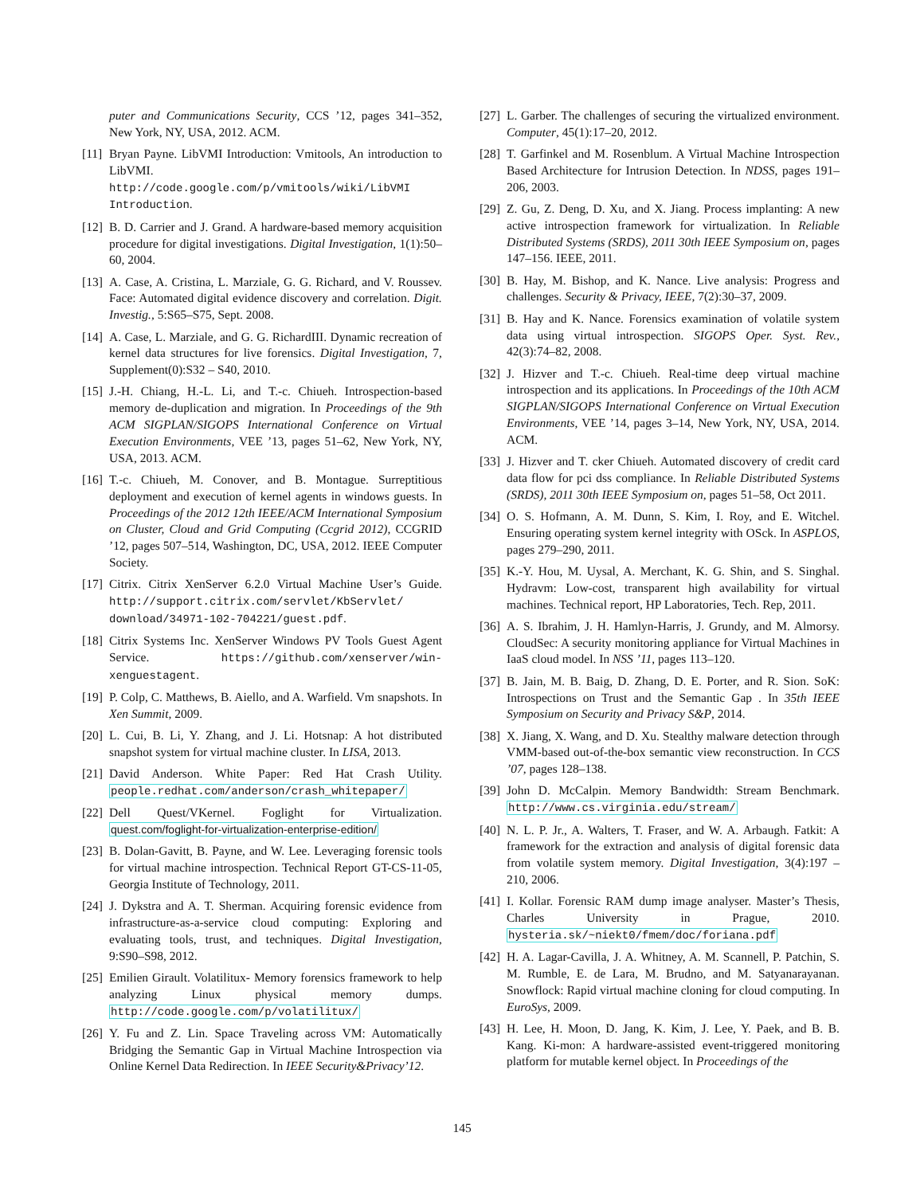puter and Communications Security, CCS ’12, pages 341–352, New York, NY, USA, 2012. ACM.
[11] Bryan Payne. LibVMI Introduction: Vmitools, An introduction to LibVMI. http://code.google.com/p/vmitools/wiki/LibVMI Introduction.
[12] B. D. Carrier and J. Grand. A hardware-based memory acquisition procedure for digital investigations. Digital Investigation, 1(1):50–60, 2004.
[13] A. Case, A. Cristina, L. Marziale, G. G. Richard, and V. Roussev. Face: Automated digital evidence discovery and correlation. Digit. Investig., 5:S65–S75, Sept. 2008.
[14] A. Case, L. Marziale, and G. G. RichardIII. Dynamic recreation of kernel data structures for live forensics. Digital Investigation, 7, Supplement(0):S32 – S40, 2010.
[15] J.-H. Chiang, H.-L. Li, and T.-c. Chiueh. Introspection-based memory de-duplication and migration. In Proceedings of the 9th ACM SIGPLAN/SIGOPS International Conference on Virtual Execution Environments, VEE ’13, pages 51–62, New York, NY, USA, 2013. ACM.
[16] T.-c. Chiueh, M. Conover, and B. Montague. Surreptitious deployment and execution of kernel agents in windows guests. In Proceedings of the 2012 12th IEEE/ACM International Symposium on Cluster, Cloud and Grid Computing (Ccgrid 2012), CCGRID ’12, pages 507–514, Washington, DC, USA, 2012. IEEE Computer Society.
[17] Citrix. Citrix XenServer 6.2.0 Virtual Machine User’s Guide. http://support.citrix.com/servlet/KbServlet/ download/34971-102-704221/guest.pdf.
[18] Citrix Systems Inc. XenServer Windows PV Tools Guest Agent Service. https://github.com/xenserver/win-xenguestagent.
[19] P. Colp, C. Matthews, B. Aiello, and A. Warfield. Vm snapshots. In Xen Summit, 2009.
[20] L. Cui, B. Li, Y. Zhang, and J. Li. Hotsnap: A hot distributed snapshot system for virtual machine cluster. In LISA, 2013.
[21] David Anderson. White Paper: Red Hat Crash Utility. people.redhat.com/anderson/crash_whitepaper/
[22] Dell Quest/VKernel. Foglight for Virtualization. quest.com/foglight-for-virtualization-enterprise-edition/
[23] B. Dolan-Gavitt, B. Payne, and W. Lee. Leveraging forensic tools for virtual machine introspection. Technical Report GT-CS-11-05, Georgia Institute of Technology, 2011.
[24] J. Dykstra and A. T. Sherman. Acquiring forensic evidence from infrastructure-as-a-service cloud computing: Exploring and evaluating tools, trust, and techniques. Digital Investigation, 9:S90–S98, 2012.
[25] Emilien Girault. Volatilitux- Memory forensics framework to help analyzing Linux physical memory dumps. http://code.google.com/p/volatilitux/
[26] Y. Fu and Z. Lin. Space Traveling across VM: Automatically Bridging the Semantic Gap in Virtual Machine Introspection via Online Kernel Data Redirection. In IEEE Security&Privacy’12.
[27] L. Garber. The challenges of securing the virtualized environment. Computer, 45(1):17–20, 2012.
[28] T. Garfinkel and M. Rosenblum. A Virtual Machine Introspection Based Architecture for Intrusion Detection. In NDSS, pages 191–206, 2003.
[29] Z. Gu, Z. Deng, D. Xu, and X. Jiang. Process implanting: A new active introspection framework for virtualization. In Reliable Distributed Systems (SRDS), 2011 30th IEEE Symposium on, pages 147–156. IEEE, 2011.
[30] B. Hay, M. Bishop, and K. Nance. Live analysis: Progress and challenges. Security & Privacy, IEEE, 7(2):30–37, 2009.
[31] B. Hay and K. Nance. Forensics examination of volatile system data using virtual introspection. SIGOPS Oper. Syst. Rev., 42(3):74–82, 2008.
[32] J. Hizver and T.-c. Chiueh. Real-time deep virtual machine introspection and its applications. In Proceedings of the 10th ACM SIGPLAN/SIGOPS International Conference on Virtual Execution Environments, VEE ’14, pages 3–14, New York, NY, USA, 2014. ACM.
[33] J. Hizver and T. cker Chiueh. Automated discovery of credit card data flow for pci dss compliance. In Reliable Distributed Systems (SRDS), 2011 30th IEEE Symposium on, pages 51–58, Oct 2011.
[34] O. S. Hofmann, A. M. Dunn, S. Kim, I. Roy, and E. Witchel. Ensuring operating system kernel integrity with OSck. In ASPLOS, pages 279–290, 2011.
[35] K.-Y. Hou, M. Uysal, A. Merchant, K. G. Shin, and S. Singhal. Hydravm: Low-cost, transparent high availability for virtual machines. Technical report, HP Laboratories, Tech. Rep, 2011.
[36] A. S. Ibrahim, J. H. Hamlyn-Harris, J. Grundy, and M. Almorsy. CloudSec: A security monitoring appliance for Virtual Machines in IaaS cloud model. In NSS ’11, pages 113–120.
[37] B. Jain, M. B. Baig, D. Zhang, D. E. Porter, and R. Sion. SoK: Introspections on Trust and the Semantic Gap . In 35th IEEE Symposium on Security and Privacy S&P, 2014.
[38] X. Jiang, X. Wang, and D. Xu. Stealthy malware detection through VMM-based out-of-the-box semantic view reconstruction. In CCS ’07, pages 128–138.
[39] John D. McCalpin. Memory Bandwidth: Stream Benchmark. http://www.cs.virginia.edu/stream/
[40] N. L. P. Jr., A. Walters, T. Fraser, and W. A. Arbaugh. Fatkit: A framework for the extraction and analysis of digital forensic data from volatile system memory. Digital Investigation, 3(4):197 – 210, 2006.
[41] I. Kollar. Forensic RAM dump image analyser. Master’s Thesis, Charles University in Prague, 2010. hysteria.sk/~niekt0/fmem/doc/foriana.pdf
[42] H. A. Lagar-Cavilla, J. A. Whitney, A. M. Scannell, P. Patchin, S. M. Rumble, E. de Lara, M. Brudno, and M. Satyanarayanan. Snowflock: Rapid virtual machine cloning for cloud computing. In EuroSys, 2009.
[43] H. Lee, H. Moon, D. Jang, K. Kim, J. Lee, Y. Paek, and B. B. Kang. Ki-mon: A hardware-assisted event-triggered monitoring platform for mutable kernel object. In Proceedings of the
145